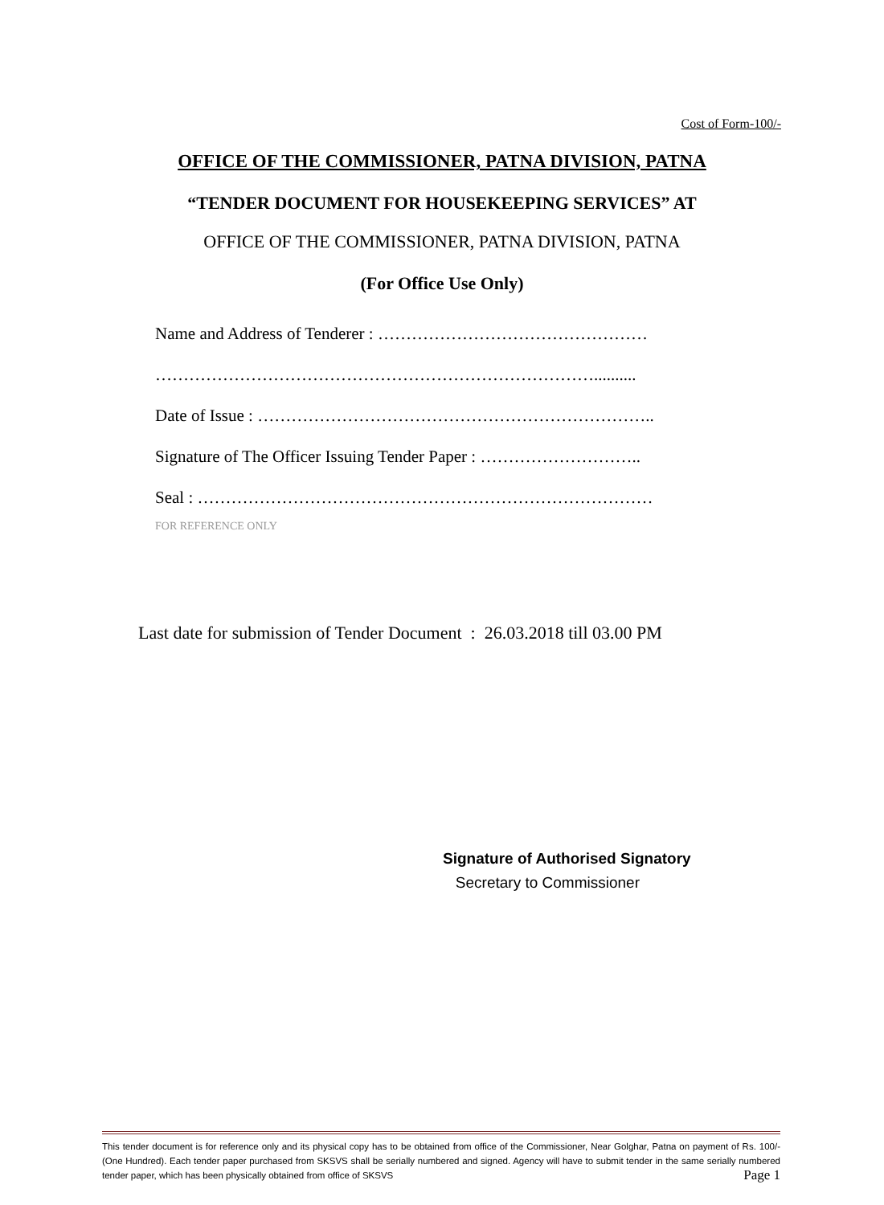Cost of Form-100/-
OFFICE OF THE COMMISSIONER, PATNA DIVISION, PATNA
“TENDER DOCUMENT FOR HOUSEKEEPING SERVICES” AT
OFFICE OF THE COMMISSIONER, PATNA DIVISION, PATNA
(For Office Use Only)
Name and Address of Tenderer : …………………………………………
……………………………………………………………………..........
Date of Issue : ……………………………………………………………..
Signature of The Officer Issuing Tender Paper : ………………………..
Seal : ………………………………………………………………………
FOR REFERENCE ONLY
Last date for submission of Tender Document : 26.03.2018 till 03.00 PM
Signature of Authorised Signatory
Secretary to Commissioner
This tender document is for reference only and its physical copy has to be obtained from office of the Commissioner, Near Golghar, Patna on payment of Rs. 100/-(One Hundred). Each tender paper purchased from SKSVS shall be serially numbered and signed. Agency will have to submit tender in the same serially numbered tender paper, which has been physically obtained from office of SKSVS Page 1